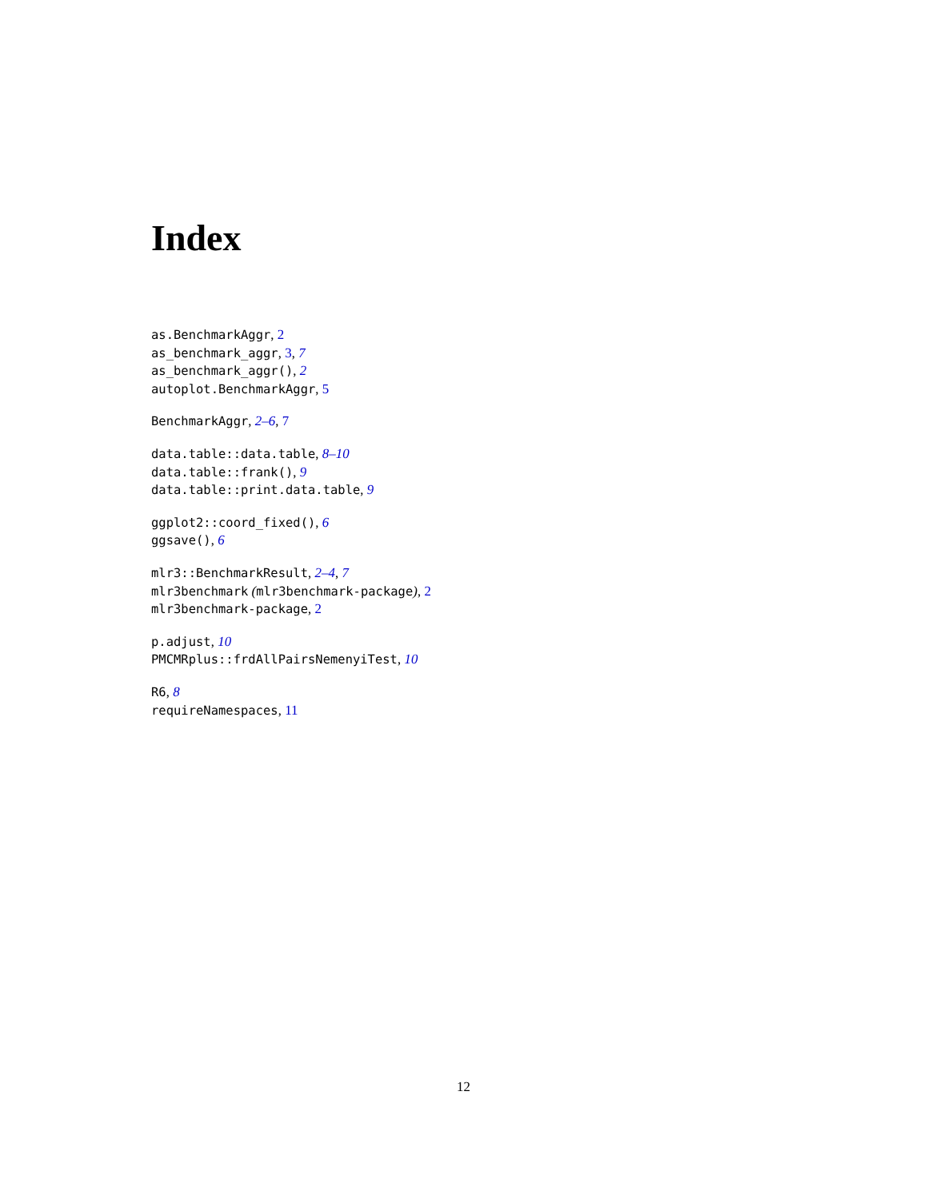Index
as.BenchmarkAggr, 2
as_benchmark_aggr, 3, 7
as_benchmark_aggr(), 2
autoplot.BenchmarkAggr, 5
BenchmarkAggr, 2–6, 7
data.table::data.table, 8–10
data.table::frank(), 9
data.table::print.data.table, 9
ggplot2::coord_fixed(), 6
ggsave(), 6
mlr3::BenchmarkResult, 2–4, 7
mlr3benchmark (mlr3benchmark-package), 2
mlr3benchmark-package, 2
p.adjust, 10
PMCMRplus::frdAllPairsNemenyiTest, 10
R6, 8
requireNamespaces, 11
12